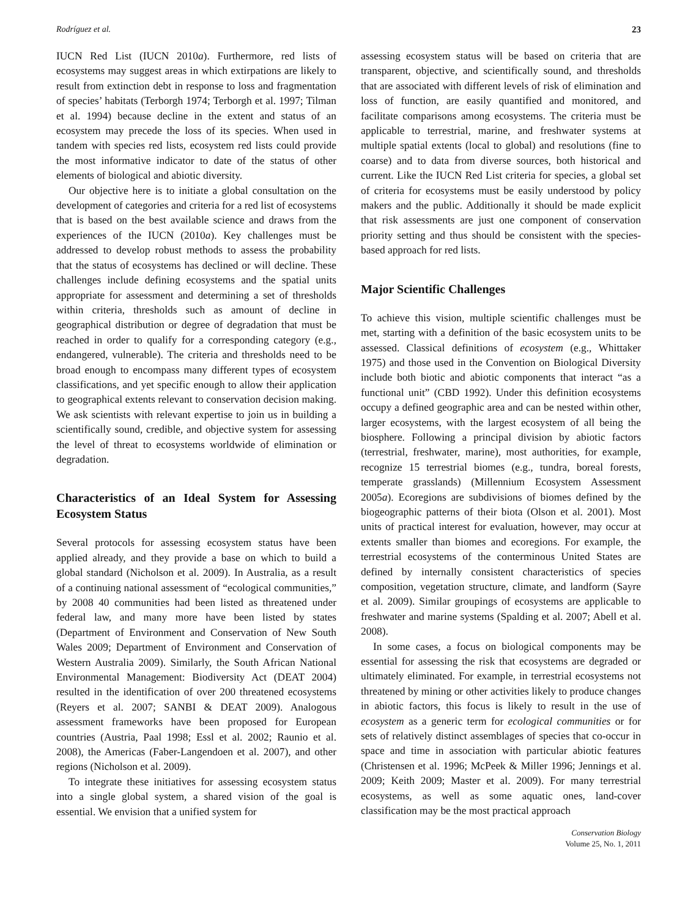Rodríguez et al. 23
IUCN Red List (IUCN 2010a). Furthermore, red lists of ecosystems may suggest areas in which extirpations are likely to result from extinction debt in response to loss and fragmentation of species’ habitats (Terborgh 1974; Terborgh et al. 1997; Tilman et al. 1994) because decline in the extent and status of an ecosystem may precede the loss of its species. When used in tandem with species red lists, ecosystem red lists could provide the most informative indicator to date of the status of other elements of biological and abiotic diversity.
Our objective here is to initiate a global consultation on the development of categories and criteria for a red list of ecosystems that is based on the best available science and draws from the experiences of the IUCN (2010a). Key challenges must be addressed to develop robust methods to assess the probability that the status of ecosystems has declined or will decline. These challenges include defining ecosystems and the spatial units appropriate for assessment and determining a set of thresholds within criteria, thresholds such as amount of decline in geographical distribution or degree of degradation that must be reached in order to qualify for a corresponding category (e.g., endangered, vulnerable). The criteria and thresholds need to be broad enough to encompass many different types of ecosystem classifications, and yet specific enough to allow their application to geographical extents relevant to conservation decision making. We ask scientists with relevant expertise to join us in building a scientifically sound, credible, and objective system for assessing the level of threat to ecosystems worldwide of elimination or degradation.
Characteristics of an Ideal System for Assessing Ecosystem Status
Several protocols for assessing ecosystem status have been applied already, and they provide a base on which to build a global standard (Nicholson et al. 2009). In Australia, as a result of a continuing national assessment of “ecological communities,” by 2008 40 communities had been listed as threatened under federal law, and many more have been listed by states (Department of Environment and Conservation of New South Wales 2009; Department of Environment and Conservation of Western Australia 2009). Similarly, the South African National Environmental Management: Biodiversity Act (DEAT 2004) resulted in the identification of over 200 threatened ecosystems (Reyers et al. 2007; SANBI & DEAT 2009). Analogous assessment frameworks have been proposed for European countries (Austria, Paal 1998; Essl et al. 2002; Raunio et al. 2008), the Americas (Faber-Langendoen et al. 2007), and other regions (Nicholson et al. 2009).
To integrate these initiatives for assessing ecosystem status into a single global system, a shared vision of the goal is essential. We envision that a unified system for
assessing ecosystem status will be based on criteria that are transparent, objective, and scientifically sound, and thresholds that are associated with different levels of risk of elimination and loss of function, are easily quantified and monitored, and facilitate comparisons among ecosystems. The criteria must be applicable to terrestrial, marine, and freshwater systems at multiple spatial extents (local to global) and resolutions (fine to coarse) and to data from diverse sources, both historical and current. Like the IUCN Red List criteria for species, a global set of criteria for ecosystems must be easily understood by policy makers and the public. Additionally it should be made explicit that risk assessments are just one component of conservation priority setting and thus should be consistent with the species-based approach for red lists.
Major Scientific Challenges
To achieve this vision, multiple scientific challenges must be met, starting with a definition of the basic ecosystem units to be assessed. Classical definitions of ecosystem (e.g., Whittaker 1975) and those used in the Convention on Biological Diversity include both biotic and abiotic components that interact “as a functional unit” (CBD 1992). Under this definition ecosystems occupy a defined geographic area and can be nested within other, larger ecosystems, with the largest ecosystem of all being the biosphere. Following a principal division by abiotic factors (terrestrial, freshwater, marine), most authorities, for example, recognize 15 terrestrial biomes (e.g., tundra, boreal forests, temperate grasslands) (Millennium Ecosystem Assessment 2005a). Ecoregions are subdivisions of biomes defined by the biogeographic patterns of their biota (Olson et al. 2001). Most units of practical interest for evaluation, however, may occur at extents smaller than biomes and ecoregions. For example, the terrestrial ecosystems of the conterminous United States are defined by internally consistent characteristics of species composition, vegetation structure, climate, and landform (Sayre et al. 2009). Similar groupings of ecosystems are applicable to freshwater and marine systems (Spalding et al. 2007; Abell et al. 2008).
In some cases, a focus on biological components may be essential for assessing the risk that ecosystems are degraded or ultimately eliminated. For example, in terrestrial ecosystems not threatened by mining or other activities likely to produce changes in abiotic factors, this focus is likely to result in the use of ecosystem as a generic term for ecological communities or for sets of relatively distinct assemblages of species that co-occur in space and time in association with particular abiotic features (Christensen et al. 1996; McPeek & Miller 1996; Jennings et al. 2009; Keith 2009; Master et al. 2009). For many terrestrial ecosystems, as well as some aquatic ones, land-cover classification may be the most practical approach
Conservation Biology
Volume 25, No. 1, 2011